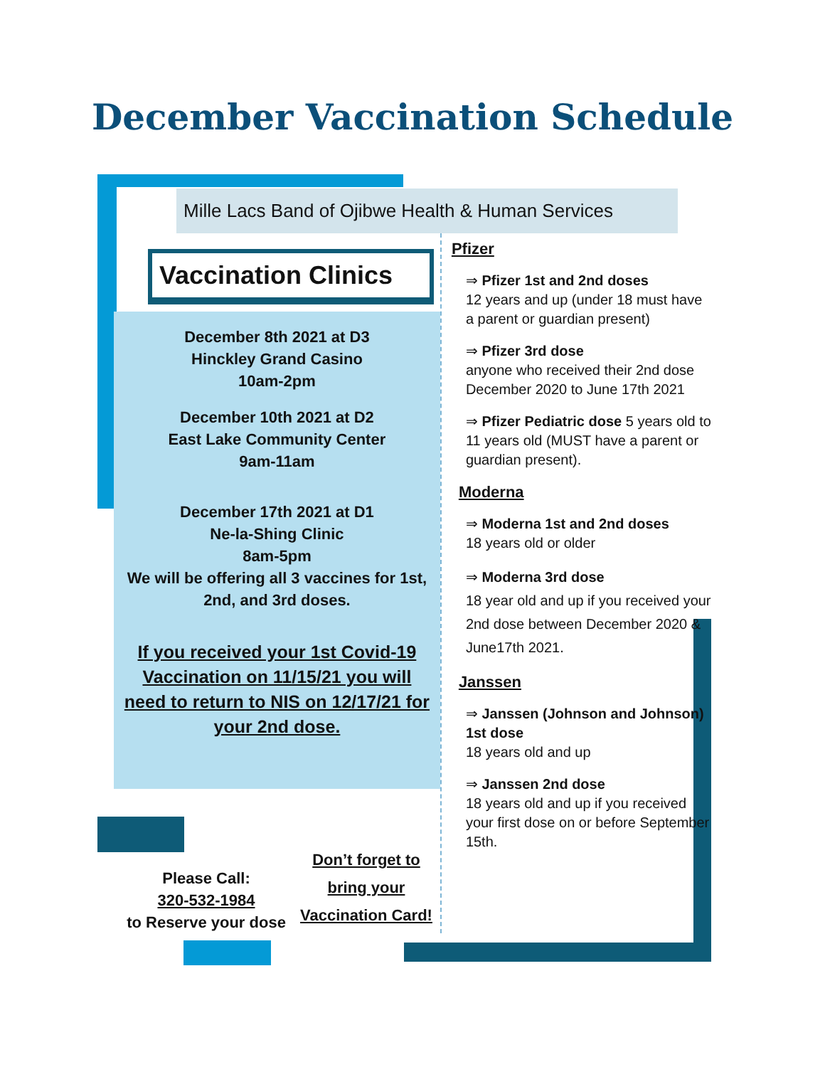December Vaccination Schedule
Mille Lacs Band of Ojibwe Health & Human Services
Vaccination Clinics
December 8th 2021 at D3
Hinckley Grand Casino
10am-2pm
December 10th 2021 at D2
East Lake Community Center
9am-11am
December 17th 2021 at D1
Ne-la-Shing Clinic
8am-5pm
We will be offering all 3 vaccines for 1st, 2nd, and 3rd doses.
If you received your 1st Covid-19 Vaccination on 11/15/21 you will need to return to NIS on 12/17/21 for your 2nd dose.
Please Call:
320-532-1984
to Reserve your dose
Don’t forget to bring your Vaccination Card!
Pfizer
⇒ Pfizer 1st and 2nd doses
12 years and up (under 18 must have a parent or guardian present)
⇒ Pfizer 3rd dose
anyone who received their 2nd dose December 2020 to June 17th 2021
⇒ Pfizer Pediatric dose 5 years old to 11 years old (MUST have a parent or guardian present).
Moderna
⇒ Moderna 1st and 2nd doses
18 years old or older
⇒ Moderna 3rd dose
18 year old and up if you received your 2nd dose between December 2020 & June17th 2021.
Janssen
⇒ Janssen (Johnson and Johnson) 1st dose
18 years old and up
⇒ Janssen 2nd dose
18 years old and up if you received your first dose on or before September 15th.